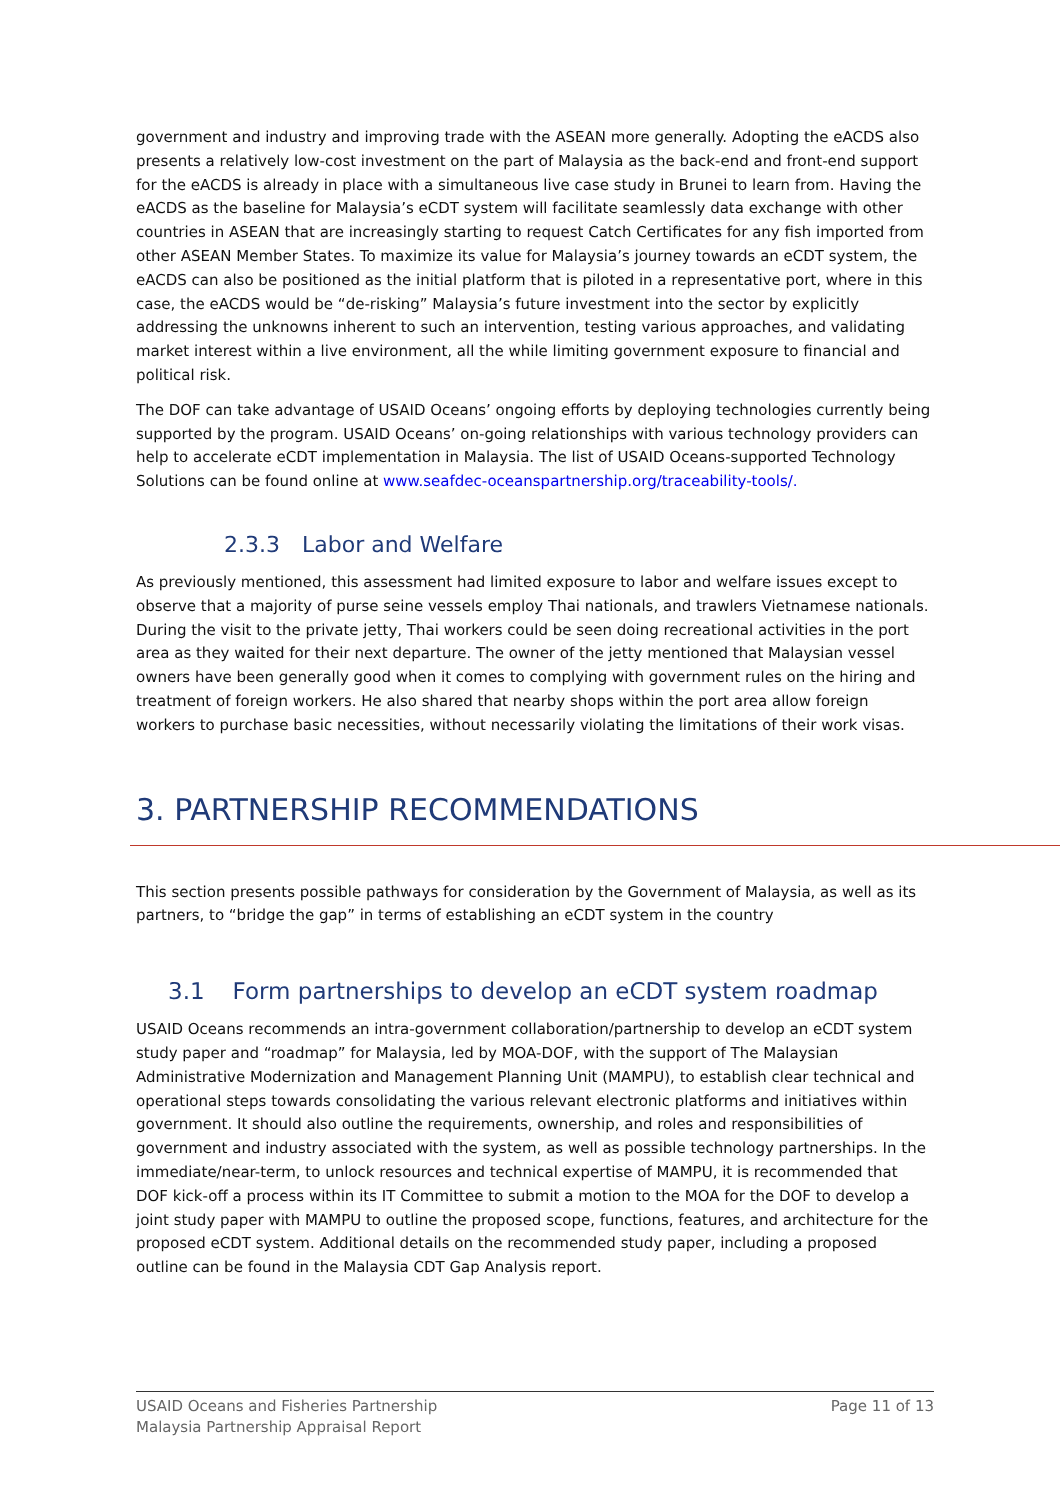government and industry and improving trade with the ASEAN more generally. Adopting the eACDS also presents a relatively low-cost investment on the part of Malaysia as the back-end and front-end support for the eACDS is already in place with a simultaneous live case study in Brunei to learn from. Having the eACDS as the baseline for Malaysia’s eCDT system will facilitate seamlessly data exchange with other countries in ASEAN that are increasingly starting to request Catch Certificates for any fish imported from other ASEAN Member States. To maximize its value for Malaysia’s journey towards an eCDT system, the eACDS can also be positioned as the initial platform that is piloted in a representative port, where in this case, the eACDS would be “de-risking” Malaysia’s future investment into the sector by explicitly addressing the unknowns inherent to such an intervention, testing various approaches, and validating market interest within a live environment, all the while limiting government exposure to financial and political risk.
The DOF can take advantage of USAID Oceans’ ongoing efforts by deploying technologies currently being supported by the program. USAID Oceans’ on-going relationships with various technology providers can help to accelerate eCDT implementation in Malaysia. The list of USAID Oceans-supported Technology Solutions can be found online at www.seafdec-oceanspartnership.org/traceability-tools/.
2.3.3 Labor and Welfare
As previously mentioned, this assessment had limited exposure to labor and welfare issues except to observe that a majority of purse seine vessels employ Thai nationals, and trawlers Vietnamese nationals. During the visit to the private jetty, Thai workers could be seen doing recreational activities in the port area as they waited for their next departure. The owner of the jetty mentioned that Malaysian vessel owners have been generally good when it comes to complying with government rules on the hiring and treatment of foreign workers. He also shared that nearby shops within the port area allow foreign workers to purchase basic necessities, without necessarily violating the limitations of their work visas.
3. PARTNERSHIP RECOMMENDATIONS
This section presents possible pathways for consideration by the Government of Malaysia, as well as its partners, to “bridge the gap” in terms of establishing an eCDT system in the country
3.1 Form partnerships to develop an eCDT system roadmap
USAID Oceans recommends an intra-government collaboration/partnership to develop an eCDT system study paper and “roadmap” for Malaysia, led by MOA-DOF, with the support of The Malaysian Administrative Modernization and Management Planning Unit (MAMPU), to establish clear technical and operational steps towards consolidating the various relevant electronic platforms and initiatives within government. It should also outline the requirements, ownership, and roles and responsibilities of government and industry associated with the system, as well as possible technology partnerships. In the immediate/near-term, to unlock resources and technical expertise of MAMPU, it is recommended that DOF kick-off a process within its IT Committee to submit a motion to the MOA for the DOF to develop a joint study paper with MAMPU to outline the proposed scope, functions, features, and architecture for the proposed eCDT system. Additional details on the recommended study paper, including a proposed outline can be found in the Malaysia CDT Gap Analysis report.
USAID Oceans and Fisheries Partnership
Malaysia Partnership Appraisal Report
Page 11 of 13